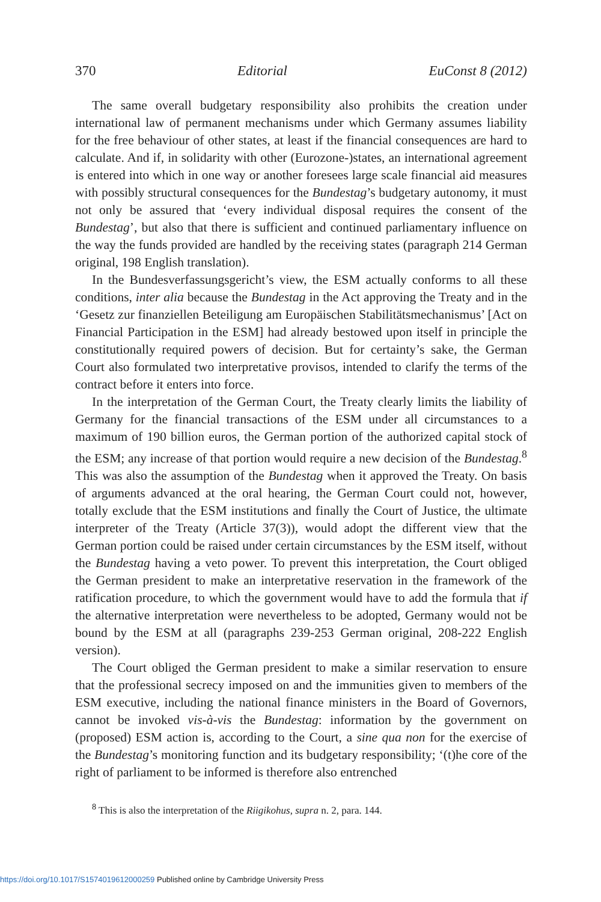370 Editorial EuConst 8 (2012)
The same overall budgetary responsibility also prohibits the creation under international law of permanent mechanisms under which Germany assumes liability for the free behaviour of other states, at least if the financial consequences are hard to calculate. And if, in solidarity with other (Eurozone-)states, an international agreement is entered into which in one way or another foresees large scale financial aid measures with possibly structural consequences for the Bundestag’s budgetary autonomy, it must not only be assured that ‘every individual disposal requires the consent of the Bundestag’, but also that there is sufficient and continued parliamentary influence on the way the funds provided are handled by the receiving states (paragraph 214 German original, 198 English translation).
In the Bundesverfassungsgericht’s view, the ESM actually conforms to all these conditions, inter alia because the Bundestag in the Act approving the Treaty and in the ‘Gesetz zur finanziellen Beteiligung am Europäischen Stabilitätsmechanismus’ [Act on Financial Participation in the ESM] had already bestowed upon itself in principle the constitutionally required powers of decision. But for certainty’s sake, the German Court also formulated two interpretative provisos, intended to clarify the terms of the contract before it enters into force.
In the interpretation of the German Court, the Treaty clearly limits the liability of Germany for the financial transactions of the ESM under all circumstances to a maximum of 190 billion euros, the German portion of the authorized capital stock of the ESM; any increase of that portion would require a new decision of the Bundestag.<sup>8</sup> This was also the assumption of the Bundestag when it approved the Treaty. On basis of arguments advanced at the oral hearing, the German Court could not, however, totally exclude that the ESM institutions and finally the Court of Justice, the ultimate interpreter of the Treaty (Article 37(3)), would adopt the different view that the German portion could be raised under certain circumstances by the ESM itself, without the Bundestag having a veto power. To prevent this interpretation, the Court obliged the German president to make an interpretative reservation in the framework of the ratification procedure, to which the government would have to add the formula that if the alternative interpretation were nevertheless to be adopted, Germany would not be bound by the ESM at all (paragraphs 239-253 German original, 208-222 English version).
The Court obliged the German president to make a similar reservation to ensure that the professional secrecy imposed on and the immunities given to members of the ESM executive, including the national finance ministers in the Board of Governors, cannot be invoked vis-à-vis the Bundestag: information by the government on (proposed) ESM action is, according to the Court, a sine qua non for the exercise of the Bundestag’s monitoring function and its budgetary responsibility; ‘(t)he core of the right of parliament to be informed is therefore also entrenched
<sup>8</sup> This is also the interpretation of the Riigikohus, supra n. 2, para. 144.
https://doi.org/10.1017/S1574019612000259 Published online by Cambridge University Press